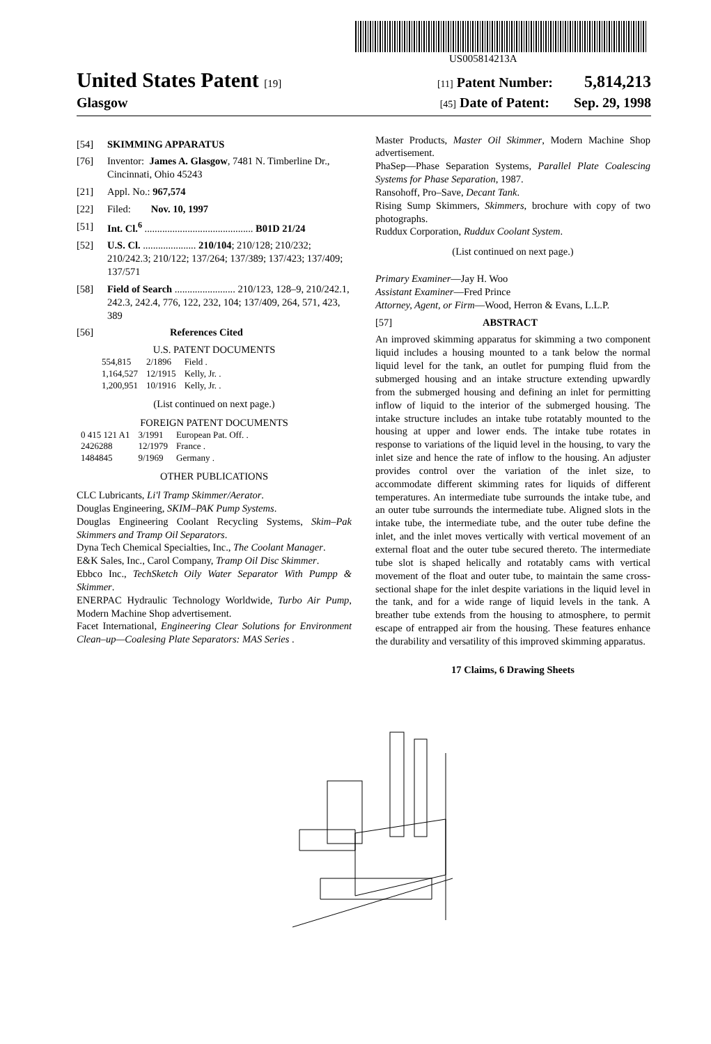US005814213A
United States Patent [19] [11] Patent Number: 5,814,213
Glasgow [45] Date of Patent: Sep. 29, 1998
[54] SKIMMING APPARATUS
[76] Inventor: James A. Glasgow, 7481 N. Timberline Dr., Cincinnati, Ohio 45243
[21] Appl. No.: 967,574
[22] Filed: Nov. 10, 1997
[51] Int. Cl.<sup>6</sup> ........................................... B01D 21/24
[52] U.S. Cl. ..................... 210/104; 210/128; 210/232; 210/242.3; 210/122; 137/264; 137/389; 137/423; 137/409; 137/571
[58] Field of Search ........................ 210/123, 128–9, 210/242.1, 242.3, 242.4, 776, 122, 232, 104; 137/409, 264, 571, 423, 389
[56] References Cited
U.S. PATENT DOCUMENTS
| 554,815 | 2/1896 | Field . |
| 1,164,527 | 12/1915 | Kelly, Jr. . |
| 1,200,951 | 10/1916 | Kelly, Jr. . |
(List continued on next page.)
FOREIGN PATENT DOCUMENTS
| 0 415 121 A1 | 3/1991 | European Pat. Off. . |
| 2426288 | 12/1979 | France . |
| 1484845 | 9/1969 | Germany . |
OTHER PUBLICATIONS
CLC Lubricants, Li'l Tramp Skimmer/Aerator.
Douglas Engineering, SKIM–PAK Pump Systems.
Douglas Engineering Coolant Recycling Systems, Skim–Pak Skimmers and Tramp Oil Separators.
Dyna Tech Chemical Specialties, Inc., The Coolant Manager.
E&K Sales, Inc., Carol Company, Tramp Oil Disc Skimmer.
Ebbco Inc., TechSketch Oily Water Separator With Pumpp & Skimmer.
ENERPAC Hydraulic Technology Worldwide, Turbo Air Pump, Modern Machine Shop advertisement.
Facet International, Engineering Clear Solutions for Environment Clean–up—Coalesing Plate Separators: MAS Series .
Master Products, Master Oil Skimmer, Modern Machine Shop advertisement.
PhaSep—Phase Separation Systems, Parallel Plate Coalescing Systems for Phase Separation, 1987.
Ransohoff, Pro–Save, Decant Tank.
Rising Sump Skimmers, Skimmers, brochure with copy of two photographs.
Ruddux Corporation, Ruddux Coolant System.
(List continued on next page.)
Primary Examiner—Jay H. Woo
Assistant Examiner—Fred Prince
Attorney, Agent, or Firm—Wood, Herron & Evans, L.L.P.
[57] ABSTRACT
An improved skimming apparatus for skimming a two component liquid includes a housing mounted to a tank below the normal liquid level for the tank, an outlet for pumping fluid from the submerged housing and an intake structure extending upwardly from the submerged housing and defining an inlet for permitting inflow of liquid to the interior of the submerged housing. The intake structure includes an intake tube rotatably mounted to the housing at upper and lower ends. The intake tube rotates in response to variations of the liquid level in the housing, to vary the inlet size and hence the rate of inflow to the housing. An adjuster provides control over the variation of the inlet size, to accommodate different skimming rates for liquids of different temperatures. An intermediate tube surrounds the intake tube, and an outer tube surrounds the intermediate tube. Aligned slots in the intake tube, the intermediate tube, and the outer tube define the inlet, and the inlet moves vertically with vertical movement of an external float and the outer tube secured thereto. The intermediate tube slot is shaped helically and rotatably cams with vertical movement of the float and outer tube, to maintain the same cross-sectional shape for the inlet despite variations in the liquid level in the tank, and for a wide range of liquid levels in the tank. A breather tube extends from the housing to atmosphere, to permit escape of entrapped air from the housing. These features enhance the durability and versatility of this improved skimming apparatus.
17 Claims, 6 Drawing Sheets